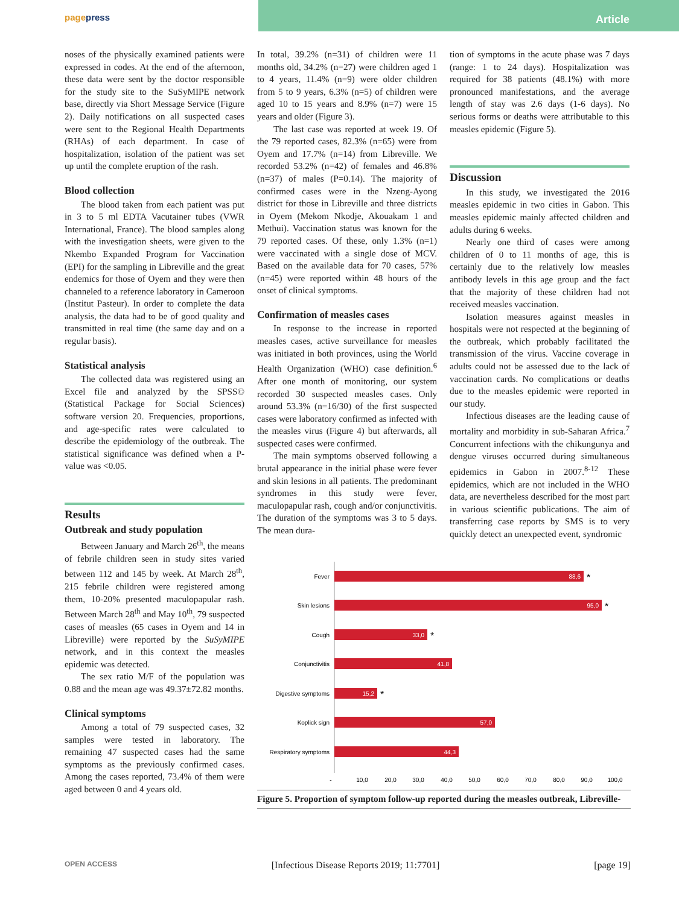pagepress
Article
noses of the physically examined patients were expressed in codes. At the end of the afternoon, these data were sent by the doctor responsible for the study site to the SuSyMIPE network base, directly via Short Message Service (Figure 2). Daily notifications on all suspected cases were sent to the Regional Health Departments (RHAs) of each department. In case of hospitalization, isolation of the patient was set up until the complete eruption of the rash.
Blood collection
The blood taken from each patient was put in 3 to 5 ml EDTA Vacutainer tubes (VWR International, France). The blood samples along with the investigation sheets, were given to the Nkembo Expanded Program for Vaccination (EPI) for the sampling in Libreville and the great endemics for those of Oyem and they were then channeled to a reference laboratory in Cameroon (Institut Pasteur). In order to complete the data analysis, the data had to be of good quality and transmitted in real time (the same day and on a regular basis).
Statistical analysis
The collected data was registered using an Excel file and analyzed by the SPSS© (Statistical Package for Social Sciences) software version 20. Frequencies, proportions, and age-specific rates were calculated to describe the epidemiology of the outbreak. The statistical significance was defined when a P-value was <0.05.
Results
Outbreak and study population
Between January and March 26<sup>th</sup>, the means of febrile children seen in study sites varied between 112 and 145 by week. At March 28<sup>th</sup>, 215 febrile children were registered among them, 10-20% presented maculopapular rash. Between March 28<sup>th</sup> and May 10<sup>th</sup>, 79 suspected cases of measles (65 cases in Oyem and 14 in Libreville) were reported by the SuSyMIPE network, and in this context the measles epidemic was detected.
The sex ratio M/F of the population was 0.88 and the mean age was 49.37±72.82 months.
Clinical symptoms
Among a total of 79 suspected cases, 32 samples were tested in laboratory. The remaining 47 suspected cases had the same symptoms as the previously confirmed cases. Among the cases reported, 73.4% of them were aged between 0 and 4 years old.
In total, 39.2% (n=31) of children were 11 months old, 34.2% (n=27) were children aged 1 to 4 years, 11.4% (n=9) were older children from 5 to 9 years, 6.3% (n=5) of children were aged 10 to 15 years and 8.9% (n=7) were 15 years and older (Figure 3).
The last case was reported at week 19. Of the 79 reported cases, 82.3% (n=65) were from Oyem and 17.7% (n=14) from Libreville. We recorded 53.2% (n=42) of females and 46.8% (n=37) of males (P=0.14). The majority of confirmed cases were in the Nzeng-Ayong district for those in Libreville and three districts in Oyem (Mekom Nkodje, Akouakam 1 and Methui). Vaccination status was known for the 79 reported cases. Of these, only 1.3% (n=1) were vaccinated with a single dose of MCV. Based on the available data for 70 cases, 57% (n=45) were reported within 48 hours of the onset of clinical symptoms.
Confirmation of measles cases
In response to the increase in reported measles cases, active surveillance for measles was initiated in both provinces, using the World Health Organization (WHO) case definition.<sup>6</sup> After one month of monitoring, our system recorded 30 suspected measles cases. Only around 53.3% (n=16/30) of the first suspected cases were laboratory confirmed as infected with the measles virus (Figure 4) but afterwards, all suspected cases were confirmed.
The main symptoms observed following a brutal appearance in the initial phase were fever and skin lesions in all patients. The predominant syndromes in this study were fever, maculopapular rash, cough and/or conjunctivitis. The duration of the symptoms was 3 to 5 days. The mean dura-
tion of symptoms in the acute phase was 7 days (range: 1 to 24 days). Hospitalization was required for 38 patients (48.1%) with more pronounced manifestations, and the average length of stay was 2.6 days (1-6 days). No serious forms or deaths were attributable to this measles epidemic (Figure 5).
Discussion
In this study, we investigated the 2016 measles epidemic in two cities in Gabon. This measles epidemic mainly affected children and adults during 6 weeks.
Nearly one third of cases were among children of 0 to 11 months of age, this is certainly due to the relatively low measles antibody levels in this age group and the fact that the majority of these children had not received measles vaccination.
Isolation measures against measles in hospitals were not respected at the beginning of the outbreak, which probably facilitated the transmission of the virus. Vaccine coverage in adults could not be assessed due to the lack of vaccination cards. No complications or deaths due to the measles epidemic were reported in our study.
Infectious diseases are the leading cause of mortality and morbidity in sub-Saharan Africa.<sup>7</sup> Concurrent infections with the chikungunya and dengue viruses occurred during simultaneous epidemics in Gabon in 2007.<sup>8-12</sup> These epidemics, which are not included in the WHO data, are nevertheless described for the most part in various scientific publications. The aim of transferring case reports by SMS is to very quickly detect an unexpected event, syndromic
Fever
Skin lesions
Cough
Conjunctivitis
Digestive symptoms
Koplick sign
Respiratory symptoms
88,6
95,0
33,0
41,8
15,2
57,0
44,3
*
*
*
*
-
10,0
20,0
30,0
40,0
50,0
60,0
70,0
80,0
90,0
100,0
Figure 5. Proportion of symptom follow-up reported during the measles outbreak, Libreville-
OPEN ACCESS [Infectious Disease Reports 2019; 11:7701] [page 19]